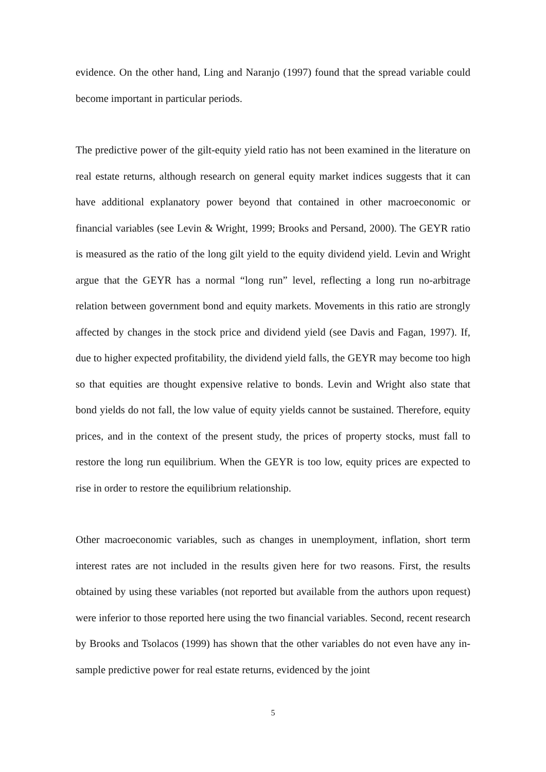evidence. On the other hand, Ling and Naranjo (1997) found that the spread variable could become important in particular periods.
The predictive power of the gilt-equity yield ratio has not been examined in the literature on real estate returns, although research on general equity market indices suggests that it can have additional explanatory power beyond that contained in other macroeconomic or financial variables (see Levin & Wright, 1999; Brooks and Persand, 2000). The GEYR ratio is measured as the ratio of the long gilt yield to the equity dividend yield. Levin and Wright argue that the GEYR has a normal “long run” level, reflecting a long run no-arbitrage relation between government bond and equity markets. Movements in this ratio are strongly affected by changes in the stock price and dividend yield (see Davis and Fagan, 1997). If, due to higher expected profitability, the dividend yield falls, the GEYR may become too high so that equities are thought expensive relative to bonds. Levin and Wright also state that bond yields do not fall, the low value of equity yields cannot be sustained. Therefore, equity prices, and in the context of the present study, the prices of property stocks, must fall to restore the long run equilibrium. When the GEYR is too low, equity prices are expected to rise in order to restore the equilibrium relationship.
Other macroeconomic variables, such as changes in unemployment, inflation, short term interest rates are not included in the results given here for two reasons. First, the results obtained by using these variables (not reported but available from the authors upon request) were inferior to those reported here using the two financial variables. Second, recent research by Brooks and Tsolacos (1999) has shown that the other variables do not even have any in-sample predictive power for real estate returns, evidenced by the joint
5